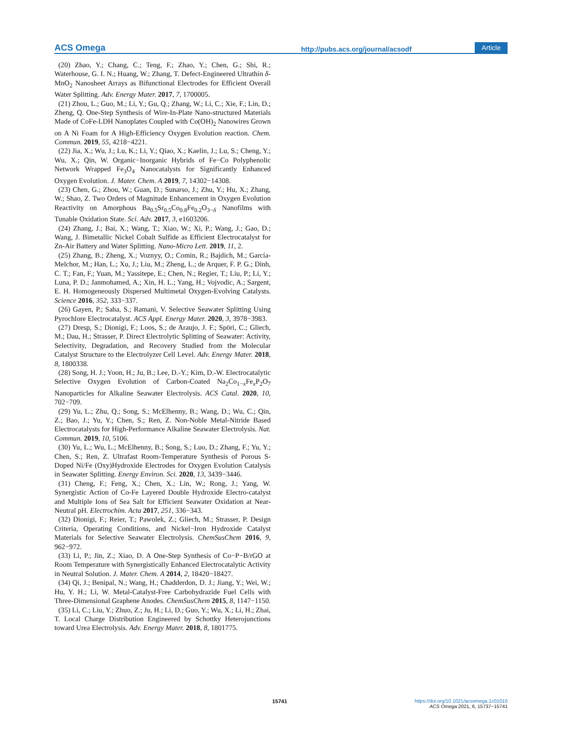ACS Omega http://pubs.acs.org/journal/acsodf Article
(20) Zhao, Y.; Chang, C.; Teng, F.; Zhao, Y.; Chen, G.; Shi, R.; Waterhouse, G. I. N.; Huang, W.; Zhang, T. Defect-Engineered Ultrathin δ-MnO<sub>2</sub> Nanosheet Arrays as Bifunctional Electrodes for Efficient Overall Water Splitting. Adv. Energy Mater. 2017, 7, 1700005.
(21) Zhou, L.; Guo, M.; Li, Y.; Gu, Q.; Zhang, W.; Li, C.; Xie, F.; Lin, D.; Zheng, Q. One-Step Synthesis of Wire-In-Plate Nano-structured Materials Made of CoFe-LDH Nanoplates Coupled with Co(OH)<sub>2</sub> Nanowires Grown on A Ni Foam for A High-Efficiency Oxygen Evolution reaction. Chem. Commun. 2019, 55, 4218−4221.
(22) Jia, X.; Wu, J.; Lu, K.; Li, Y.; Qiao, X.; Kaelin, J.; Lu, S.; Cheng, Y.; Wu, X.; Qin, W. Organic−Inorganic Hybrids of Fe−Co Polyphenolic Network Wrapped Fe<sub>3</sub>O<sub>4</sub> Nanocatalysts for Significantly Enhanced Oxygen Evolution. J. Mater. Chem. A 2019, 7, 14302−14308.
(23) Chen, G.; Zhou, W.; Guan, D.; Sunarso, J.; Zhu, Y.; Hu, X.; Zhang, W.; Shao, Z. Two Orders of Magnitude Enhancement in Oxygen Evolution Reactivity on Amorphous Ba<sub>0.5</sub>Sr<sub>0.5</sub>Co<sub>0.8</sub>Fe<sub>0.2</sub>O<sub>3−δ</sub> Nanofilms with Tunable Oxidation State. Sci. Adv. 2017, 3, e1603206.
(24) Zhang, J.; Bai, X.; Wang, T.; Xiao, W.; Xi, P.; Wang, J.; Gao, D.; Wang, J. Bimetallic Nickel Cobalt Sulfide as Efficient Electrocatalyst for Zn-Air Battery and Water Splitting. Nano-Micro Lett. 2019, 11, 2.
(25) Zhang, B.; Zheng, X.; Voznyy, O.; Comin, R.; Bajdich, M.; García-Melchor, M.; Han, L.; Xu, J.; Liu, M.; Zheng, L.; de Arquer, F. P. G.; Dinh, C. T.; Fan, F.; Yuan, M.; Yassitepe, E.; Chen, N.; Regier, T.; Liu, P.; Li, Y.; Luna, P. D.; Janmohamed, A.; Xin, H. L.; Yang, H.; Vojvodic, A.; Sargent, E. H. Homogeneously Dispersed Multimetal Oxygen-Evolving Catalysts. Science 2016, 352, 333−337.
(26) Gayen, P.; Saha, S.; Ramani, V. Selective Seawater Splitting Using Pyrochlore Electrocatalyst. ACS Appl. Energy Mater. 2020, 3, 3978−3983.
(27) Dresp, S.; Dionigi, F.; Loos, S.; de Araujo, J. F.; Spöri, C.; Gliech, M.; Dau, H.; Strasser, P. Direct Electrolytic Splitting of Seawater: Activity, Selectivity, Degradation, and Recovery Studied from the Molecular Catalyst Structure to the Electrolyzer Cell Level. Adv. Energy Mater. 2018, 8, 1800338.
(28) Song, H. J.; Yoon, H.; Ju, B.; Lee, D.-Y.; Kim, D.-W. Electrocatalytic Selective Oxygen Evolution of Carbon-Coated Na<sub>2</sub>Co<sub>1−x</sub>Fe<sub>x</sub>P<sub>2</sub>O<sub>7</sub> Nanoparticles for Alkaline Seawater Electrolysis. ACS Catal. 2020, 10, 702−709.
(29) Yu, L.; Zhu, Q.; Song, S.; McElhenny, B.; Wang, D.; Wu, C.; Qin, Z.; Bao, J.; Yu, Y.; Chen, S.; Ren, Z. Non-Noble Metal-Nitride Based Electrocatalysts for High-Performance Alkaline Seawater Electrolysis. Nat. Commun. 2019, 10, 5106.
(30) Yu, L.; Wu, L.; McElhenny, B.; Song, S.; Luo, D.; Zhang, F.; Yu, Y.; Chen, S.; Ren, Z. Ultrafast Room-Temperature Synthesis of Porous S-Doped Ni/Fe (Oxy)Hydroxide Electrodes for Oxygen Evolution Catalysis in Seawater Splitting. Energy Environ. Sci. 2020, 13, 3439−3446.
(31) Cheng, F.; Feng, X.; Chen, X.; Lin, W.; Rong, J.; Yang, W. Synergistic Action of Co-Fe Layered Double Hydroxide Electro-catalyst and Multiple Ions of Sea Salt for Efficient Seawater Oxidation at Near-Neutral pH. Electrochim. Acta 2017, 251, 336−343.
(32) Dionigi, F.; Reier, T.; Pawolek, Z.; Gliech, M.; Strasser, P. Design Criteria, Operating Conditions, and Nickel−Iron Hydroxide Catalyst Materials for Selective Seawater Electrolysis. ChemSusChem 2016, 9, 962−972.
(33) Li, P.; Jin, Z.; Xiao, D. A One-Step Synthesis of Co−P−B/rGO at Room Temperature with Synergistically Enhanced Electrocatalytic Activity in Neutral Solution. J. Mater. Chem. A 2014, 2, 18420−18427.
(34) Qi, J.; Benipal, N.; Wang, H.; Chadderdon, D. J.; Jiang, Y.; Wei, W.; Hu, Y. H.; Li, W. Metal-Catalyst-Free Carbohydrazide Fuel Cells with Three-Dimensional Graphene Anodes. ChemSusChem 2015, 8, 1147−1150.
(35) Li, C.; Liu, Y.; Zhuo, Z.; Ju, H.; Li, D.; Guo, Y.; Wu, X.; Li, H.; Zhai, T. Local Charge Distribution Engineered by Schottky Heterojunctions toward Urea Electrolysis. Adv. Energy Mater. 2018, 8, 1801775.
15741
https://doi.org/10.1021/acsomega.1c01010
ACS Omega 2021, 6, 15737−15741